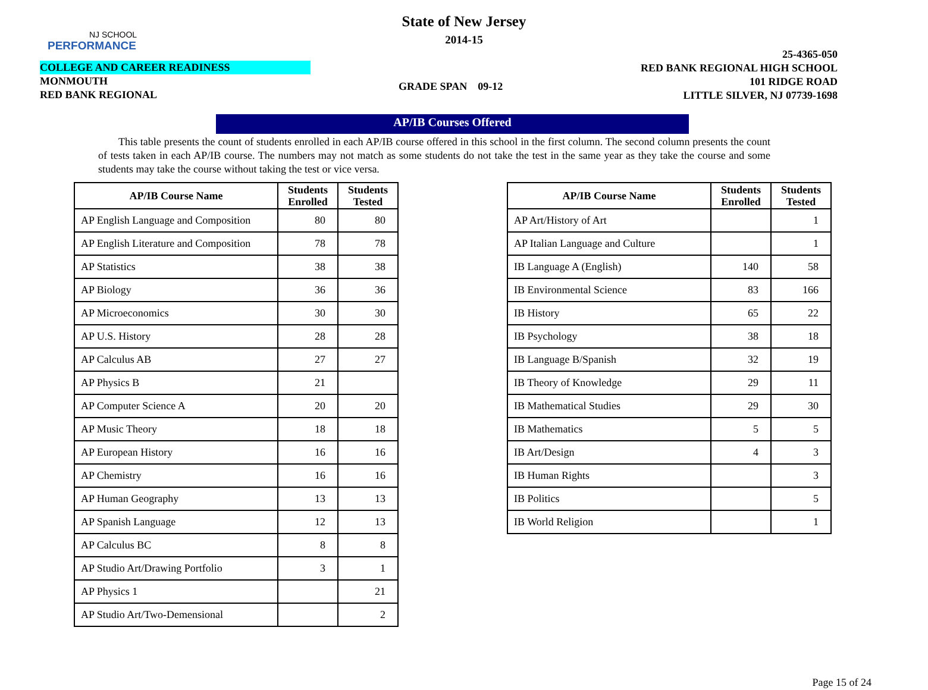NJ SCHOOL
PERFORMANCE
State of New Jersey
2014-15
COLLEGE AND CAREER READINESS
MONMOUTH
RED BANK REGIONAL
GRADE SPAN 09-12
25-4365-050
RED BANK REGIONAL HIGH SCHOOL
101 RIDGE ROAD
LITTLE SILVER, NJ 07739-1698
AP/IB Courses Offered
This table presents the count of students enrolled in each AP/IB course offered in this school in the first column. The second column presents the count of tests taken in each AP/IB course. The numbers may not match as some students do not take the test in the same year as they take the course and some students may take the course without taking the test or vice versa.
| AP/IB Course Name | Students Enrolled | Students Tested |
| --- | --- | --- |
| AP English Language and Composition | 80 | 80 |
| AP English Literature and Composition | 78 | 78 |
| AP Statistics | 38 | 38 |
| AP Biology | 36 | 36 |
| AP Microeconomics | 30 | 30 |
| AP U.S. History | 28 | 28 |
| AP Calculus AB | 27 | 27 |
| AP Physics B | 21 | |
| AP Computer Science A | 20 | 20 |
| AP Music Theory | 18 | 18 |
| AP European History | 16 | 16 |
| AP Chemistry | 16 | 16 |
| AP Human Geography | 13 | 13 |
| AP Spanish Language | 12 | 13 |
| AP Calculus BC | 8 | 8 |
| AP Studio Art/Drawing Portfolio | 3 | 1 |
| AP Physics 1 | | 21 |
| AP Studio Art/Two-Demensional | | 2 |
| AP/IB Course Name | Students Enrolled | Students Tested |
| --- | --- | --- |
| AP Art/History of Art | | 1 |
| AP Italian Language and Culture | | 1 |
| IB Language A (English) | 140 | 58 |
| IB Environmental Science | 83 | 166 |
| IB History | 65 | 22 |
| IB Psychology | 38 | 18 |
| IB Language B/Spanish | 32 | 19 |
| IB Theory of Knowledge | 29 | 11 |
| IB Mathematical Studies | 29 | 30 |
| IB Mathematics | 5 | 5 |
| IB Art/Design | 4 | 3 |
| IB Human Rights | | 3 |
| IB Politics | | 5 |
| IB World Religion | | 1 |
Page 15 of 24